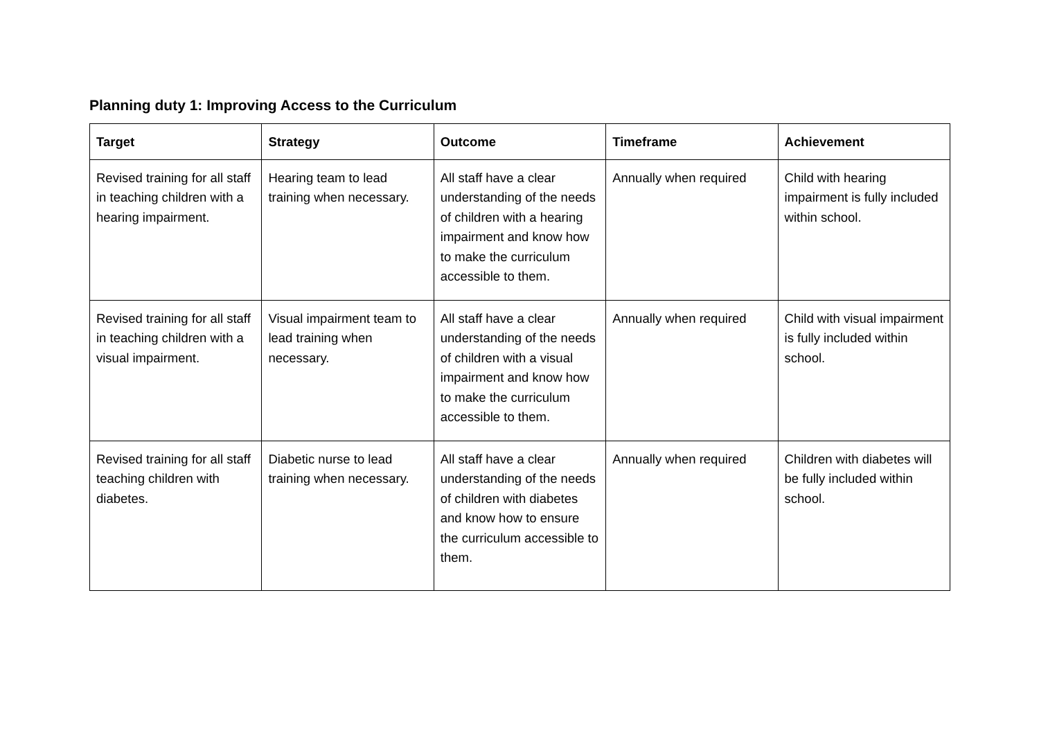Planning duty 1: Improving Access to the Curriculum
| Target | Strategy | Outcome | Timeframe | Achievement |
| --- | --- | --- | --- | --- |
| Revised training for all staff in teaching children with a hearing impairment. | Hearing team to lead training when necessary. | All staff have a clear understanding of the needs of children with a hearing impairment and know how to make the curriculum accessible to them. | Annually when required | Child with hearing impairment is fully included within school. |
| Revised training for all staff in teaching children with a visual impairment. | Visual impairment team to lead training when necessary. | All staff have a clear understanding of the needs of children with a visual impairment and know how to make the curriculum accessible to them. | Annually when required | Child with visual impairment is fully included within school. |
| Revised training for all staff teaching children with diabetes. | Diabetic nurse to lead training when necessary. | All staff have a clear understanding of the needs of children with diabetes and know how to ensure the curriculum accessible to them. | Annually when required | Children with diabetes will be fully included within school. |